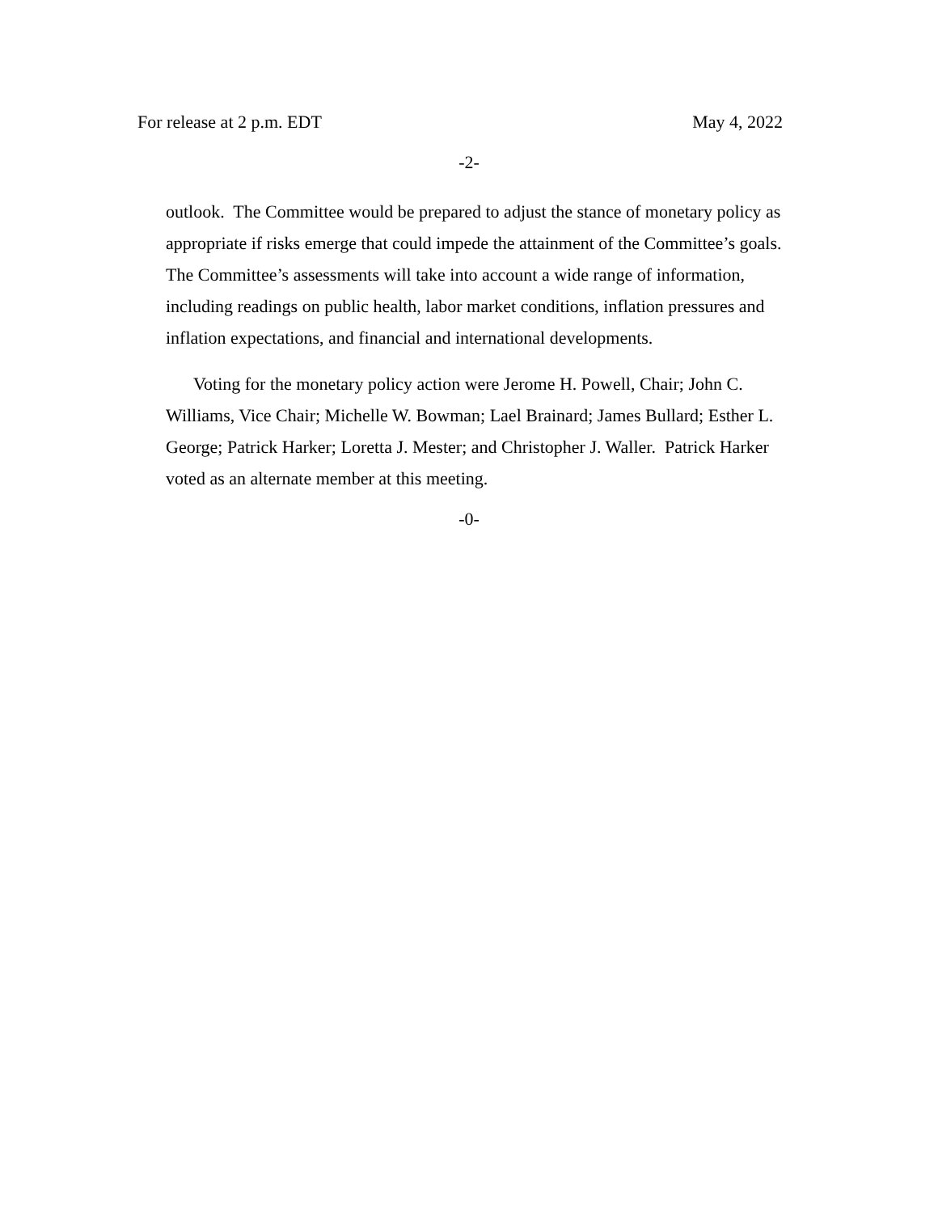For release at 2 p.m. EDT May 4, 2022
-2-
outlook. The Committee would be prepared to adjust the stance of monetary policy as appropriate if risks emerge that could impede the attainment of the Committee’s goals. The Committee’s assessments will take into account a wide range of information, including readings on public health, labor market conditions, inflation pressures and inflation expectations, and financial and international developments.
Voting for the monetary policy action were Jerome H. Powell, Chair; John C. Williams, Vice Chair; Michelle W. Bowman; Lael Brainard; James Bullard; Esther L. George; Patrick Harker; Loretta J. Mester; and Christopher J. Waller. Patrick Harker voted as an alternate member at this meeting.
-0-